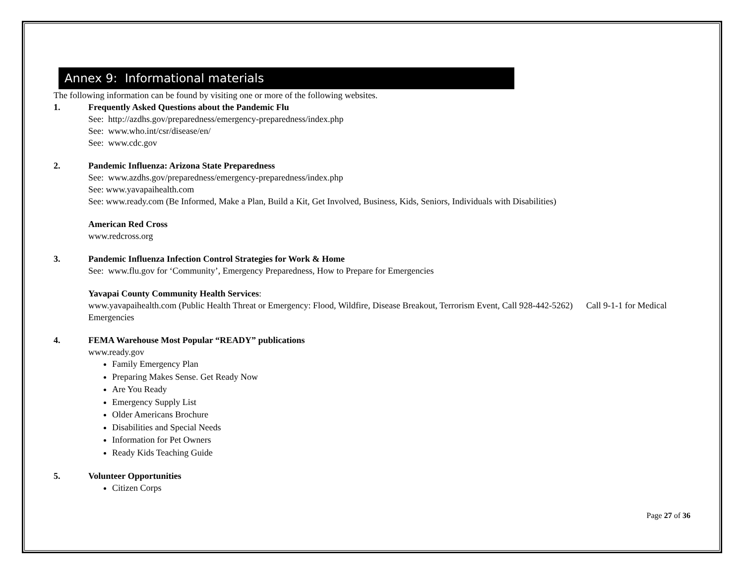Annex 9: Informational materials
The following information can be found by visiting one or more of the following websites.
1. Frequently Asked Questions about the Pandemic Flu
See: http://azdhs.gov/preparedness/emergency-preparedness/index.php
See: www.who.int/csr/disease/en/
See: www.cdc.gov
2. Pandemic Influenza: Arizona State Preparedness
See: www.azdhs.gov/preparedness/emergency-preparedness/index.php
See: www.yavapaihealth.com
See: www.ready.com (Be Informed, Make a Plan, Build a Kit, Get Involved, Business, Kids, Seniors, Individuals with Disabilities)
American Red Cross
www.redcross.org
3. Pandemic Influenza Infection Control Strategies for Work & Home
See: www.flu.gov for ‘Community’, Emergency Preparedness, How to Prepare for Emergencies
Yavapai County Community Health Services:
www.yavapaihealth.com (Public Health Threat or Emergency: Flood, Wildfire, Disease Breakout, Terrorism Event, Call 928-442-5262) Call 9-1-1 for Medical Emergencies
4. FEMA Warehouse Most Popular “READY” publications
www.ready.gov
Family Emergency Plan
Preparing Makes Sense. Get Ready Now
Are You Ready
Emergency Supply List
Older Americans Brochure
Disabilities and Special Needs
Information for Pet Owners
Ready Kids Teaching Guide
5. Volunteer Opportunities
Citizen Corps
Page 27 of 36